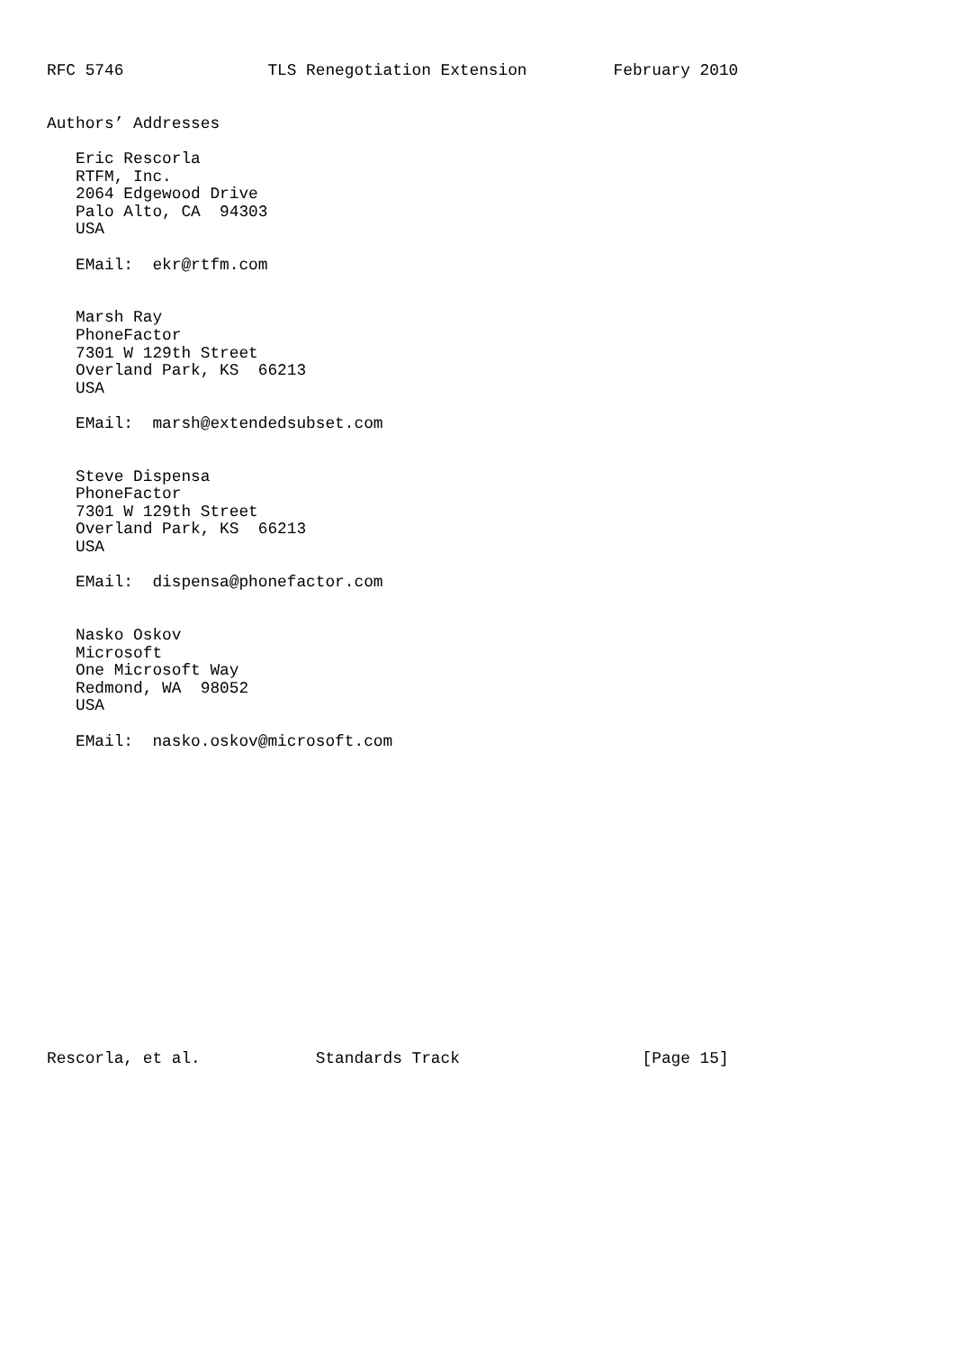RFC 5746               TLS Renegotiation Extension         February 2010


Authors’ Addresses

   Eric Rescorla
   RTFM, Inc.
   2064 Edgewood Drive
   Palo Alto, CA  94303
   USA

   EMail:  ekr@rtfm.com


   Marsh Ray
   PhoneFactor
   7301 W 129th Street
   Overland Park, KS  66213
   USA

   EMail:  marsh@extendedsubset.com


   Steve Dispensa
   PhoneFactor
   7301 W 129th Street
   Overland Park, KS  66213
   USA

   EMail:  dispensa@phonefactor.com


   Nasko Oskov
   Microsoft
   One Microsoft Way
   Redmond, WA  98052
   USA

   EMail:  nasko.oskov@microsoft.com

















Rescorla, et al.            Standards Track                   [Page 15]